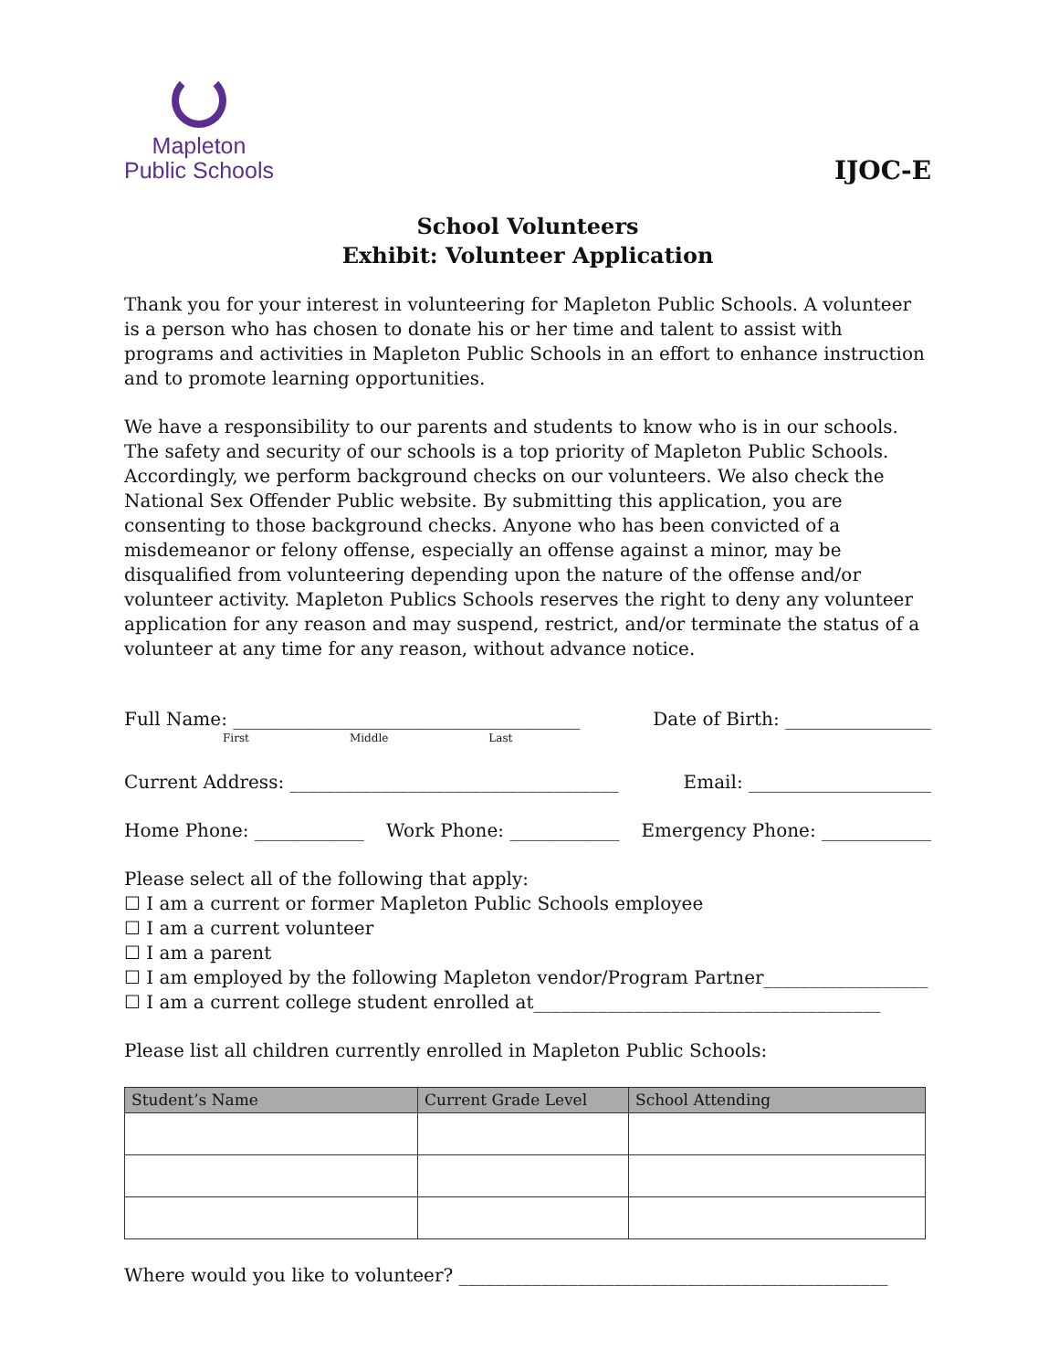Mapleton
Public Schools
IJOC-E
School Volunteers
Exhibit: Volunteer Application
Thank you for your interest in volunteering for Mapleton Public Schools. A volunteer is a person who has chosen to donate his or her time and talent to assist with programs and activities in Mapleton Public Schools in an effort to enhance instruction and to promote learning opportunities.
We have a responsibility to our parents and students to know who is in our schools. The safety and security of our schools is a top priority of Mapleton Public Schools. Accordingly, we perform background checks on our volunteers. We also check the National Sex Offender Public website. By submitting this application, you are consenting to those background checks. Anyone who has been convicted of a misdemeanor or felony offense, especially an offense against a minor, may be disqualified from volunteering depending upon the nature of the offense and/or volunteer activity. Mapleton Publics Schools reserves the right to deny any volunteer application for any reason and may suspend, restrict, and/or terminate the status of a volunteer at any time for any reason, without advance notice.
Full Name: ______________________________________ Date of Birth: ________________
First Middle Last
Current Address: ____________________________________ Email: ____________________
Home Phone: ____________ Work Phone: ____________ Emergency Phone: ____________
Please select all of the following that apply:
☐ I am a current or former Mapleton Public Schools employee
☐ I am a current volunteer
☐ I am a parent
☐ I am employed by the following Mapleton vendor/Program Partner__________________
☐ I am a current college student enrolled at______________________________________
Please list all children currently enrolled in Mapleton Public Schools:
| Student’s Name | Current Grade Level | School Attending |
| --- | --- | --- |
Where would you like to volunteer? _______________________________________________